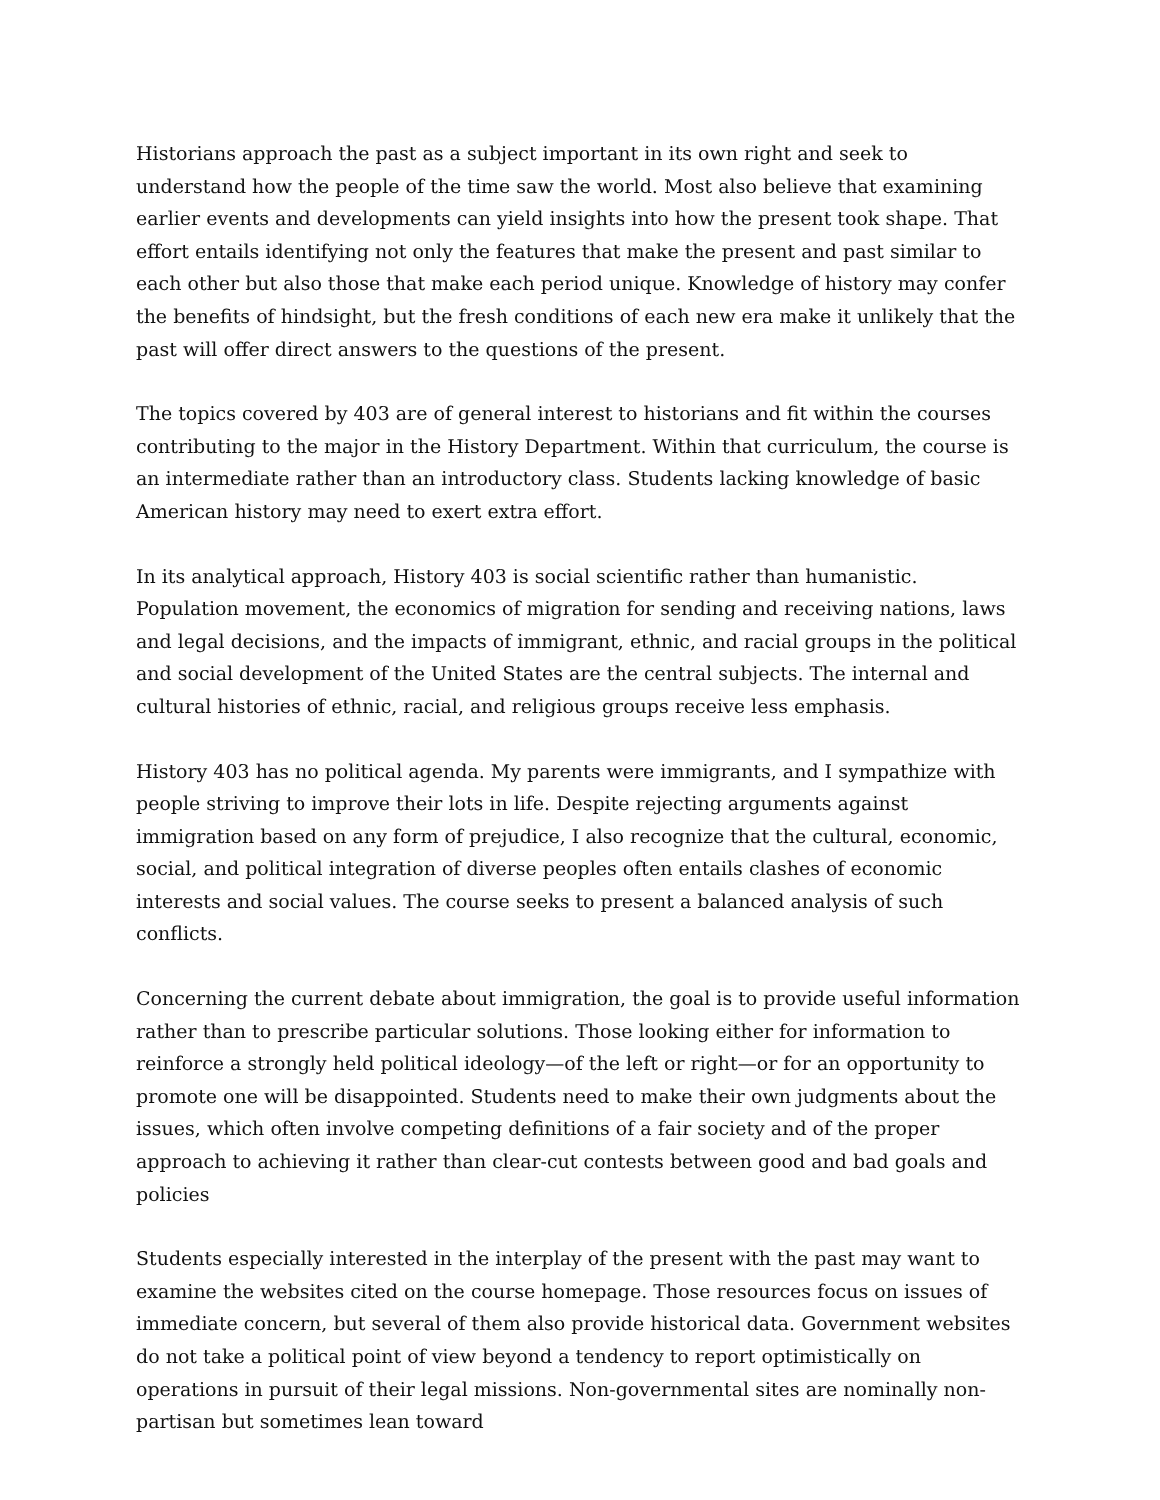Historians approach the past as a subject important in its own right and seek to understand how the people of the time saw the world. Most also believe that examining earlier events and developments can yield insights into how the present took shape. That effort entails identifying not only the features that make the present and past similar to each other but also those that make each period unique. Knowledge of history may confer the benefits of hindsight, but the fresh conditions of each new era make it unlikely that the past will offer direct answers to the questions of the present.
The topics covered by 403 are of general interest to historians and fit within the courses contributing to the major in the History Department. Within that curriculum, the course is an intermediate rather than an introductory class. Students lacking knowledge of basic American history may need to exert extra effort.
In its analytical approach, History 403 is social scientific rather than humanistic. Population movement, the economics of migration for sending and receiving nations, laws and legal decisions, and the impacts of immigrant, ethnic, and racial groups in the political and social development of the United States are the central subjects. The internal and cultural histories of ethnic, racial, and religious groups receive less emphasis.
History 403 has no political agenda. My parents were immigrants, and I sympathize with people striving to improve their lots in life. Despite rejecting arguments against immigration based on any form of prejudice, I also recognize that the cultural, economic, social, and political integration of diverse peoples often entails clashes of economic interests and social values. The course seeks to present a balanced analysis of such conflicts.
Concerning the current debate about immigration, the goal is to provide useful information rather than to prescribe particular solutions. Those looking either for information to reinforce a strongly held political ideology—of the left or right—or for an opportunity to promote one will be disappointed. Students need to make their own judgments about the issues, which often involve competing definitions of a fair society and of the proper approach to achieving it rather than clear-cut contests between good and bad goals and policies
Students especially interested in the interplay of the present with the past may want to examine the websites cited on the course homepage. Those resources focus on issues of immediate concern, but several of them also provide historical data. Government websites do not take a political point of view beyond a tendency to report optimistically on operations in pursuit of their legal missions. Non-governmental sites are nominally non-partisan but sometimes lean toward